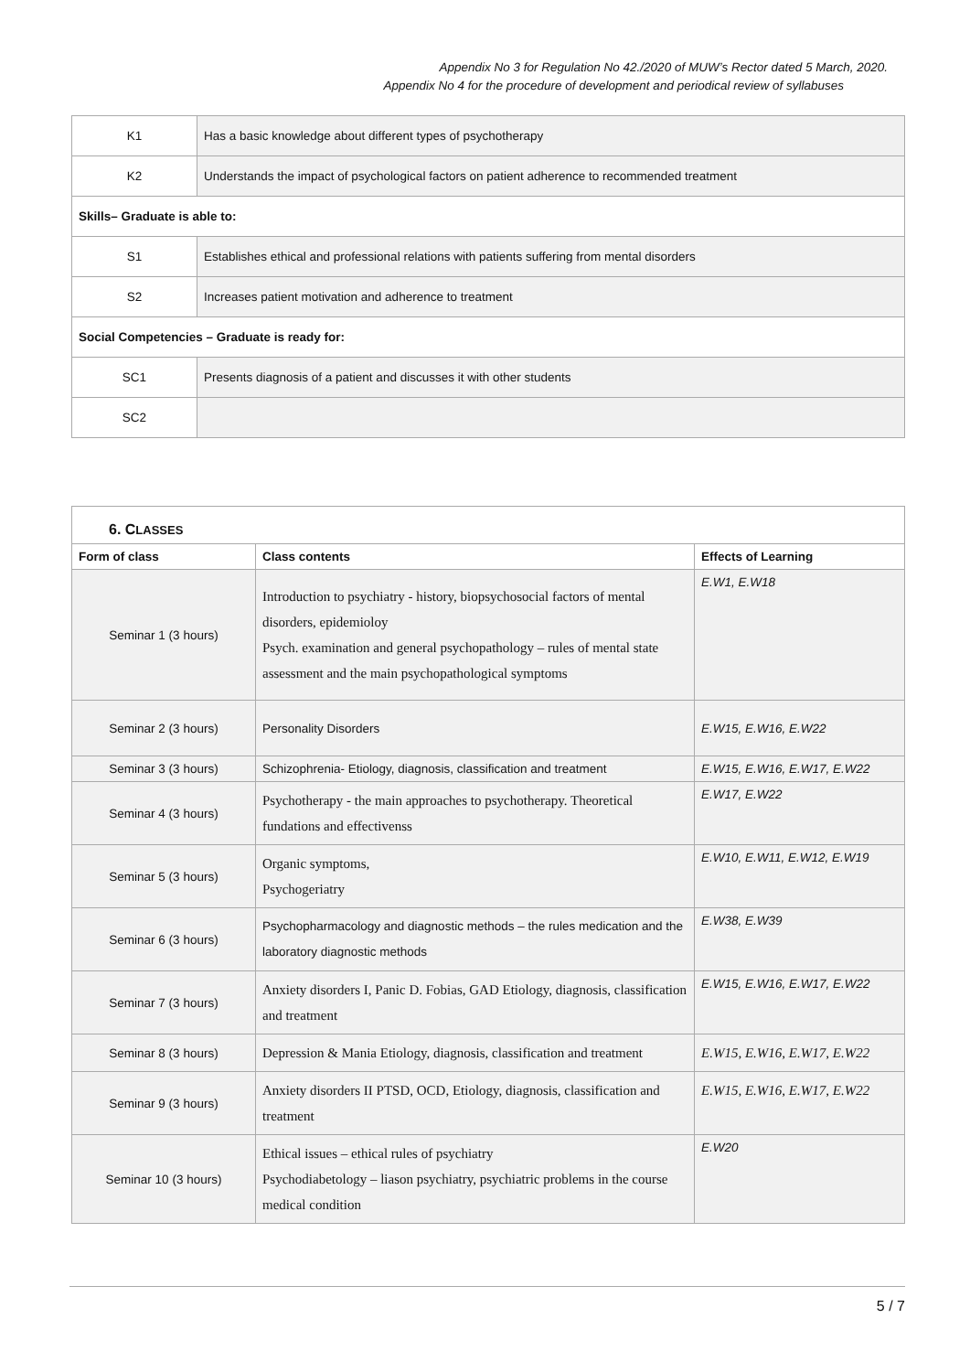Appendix No 3 for Regulation No 42./2020 of MUW’s Rector dated 5 March, 2020.
Appendix No 4 for the procedure of development and periodical review of syllabuses
| K1 | Has a basic knowledge about different types of psychotherapy |
| K2 | Understands the impact of psychological factors on patient adherence to recommended treatment |
| Skills– Graduate is able to: | |
| S1 | Establishes ethical and professional relations with patients suffering from mental disorders |
| S2 | Increases patient motivation and adherence to treatment |
| Social Competencies – Graduate is ready for: | |
| SC1 | Presents diagnosis of a patient and discusses it with other students |
| SC2 | |
| 6. C LASSES | | |
| Form of class | Class contents | Effects of Learning |
| Seminar 1 (3 hours) | Introduction to psychiatry - history, biopsychosocial factors of mental disorders, epidemioloy Psych. examination and general psychopathology – rules of mental state assessment and the main psychopathological symptoms | E.W1, E.W18 |
| Seminar 2 (3 hours) | Personality Disorders | E.W15, E.W16, E.W22 |
| Seminar 3 (3 hours) | Schizophrenia- Etiology, diagnosis, classification and treatment | E.W15, E.W16, E.W17, E.W22 |
| Seminar 4 (3 hours) | Psychotherapy - the main approaches to psychotherapy. Theoretical fundations and effectivenss | E.W17, E.W22 |
| Seminar 5 (3 hours) | Organic symptoms, Psychogeriatry | E.W10, E.W11, E.W12, E.W19 |
| Seminar 6 (3 hours) | Psychopharmacology and diagnostic methods – the rules medication and the laboratory diagnostic methods | E.W38, E.W39 |
| Seminar 7 (3 hours) | Anxiety disorders I, Panic D. Fobias, GAD Etiology, diagnosis, classification and treatment | E.W15, E.W16, E.W17, E.W22 |
| Seminar 8 (3 hours) | Depression & Mania Etiology, diagnosis, classification and treatment | E.W15, E.W16, E.W17, E.W22 |
| Seminar 9 (3 hours) | Anxiety disorders II PTSD, OCD, Etiology, diagnosis, classification and treatment | E.W15, E.W16, E.W17, E.W22 |
| Seminar 10 (3 hours) | Ethical issues – ethical rules of psychiatry Psychodiabetology – liason psychiatry, psychiatric problems in the course medical condition | E.W20 |
5 / 7